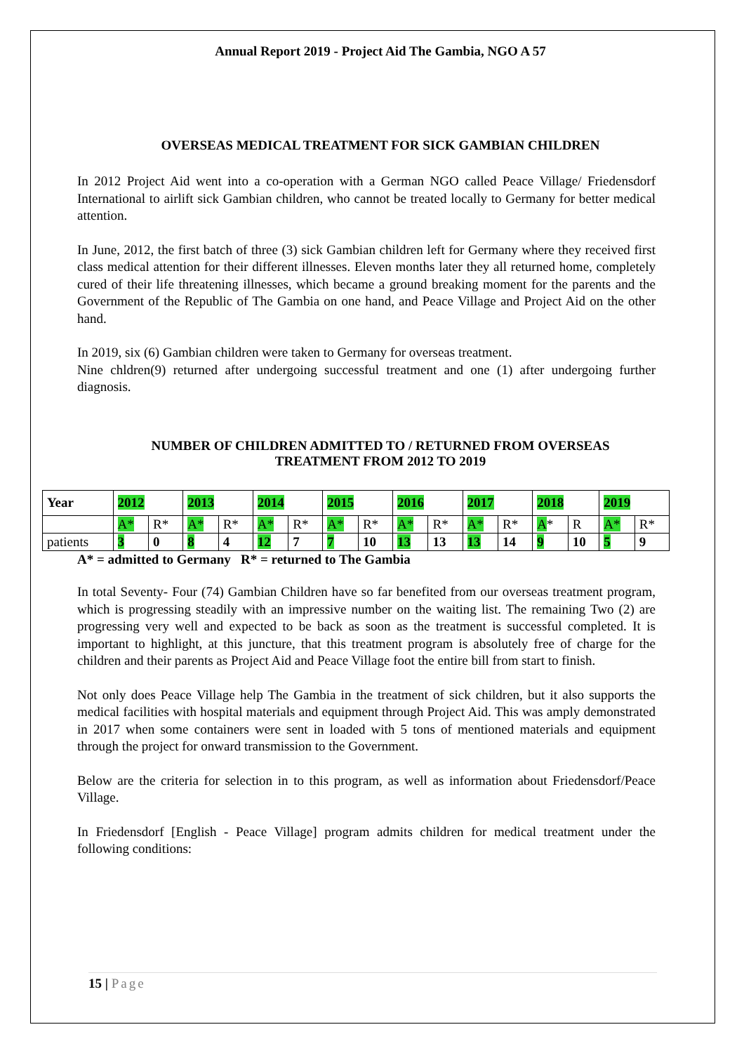Annual Report 2019 - Project Aid The Gambia, NGO A 57
OVERSEAS MEDICAL TREATMENT FOR SICK GAMBIAN CHILDREN
In 2012 Project Aid went into a co-operation with a German NGO called Peace Village/ Friedensdorf International to airlift sick Gambian children, who cannot be treated locally to Germany for better medical attention.
In June, 2012, the first batch of three (3) sick Gambian children left for Germany where they received first class medical attention for their different illnesses. Eleven months later they all returned home, completely cured of their life threatening illnesses, which became a ground breaking moment for the parents and the Government of the Republic of The Gambia on one hand, and Peace Village and Project Aid on the other hand.
In 2019, six (6) Gambian children were taken to Germany for overseas treatment.
Nine chldren(9) returned after undergoing successful treatment and one (1) after undergoing further diagnosis.
NUMBER OF CHILDREN ADMITTED TO / RETURNED FROM OVERSEAS
TREATMENT FROM 2012 TO 2019
| Year | 2012 | | 2013 | | 2014 | | 2015 | | 2016 | | 2017 | | 2018 | | 2019 | |
| | A* | R* | A* | R* | A* | R* | A* | R* | A* | R* | A* | R* | A * | R | A* | R* |
| patients | 3 | 0 | 8 | 4 | 12 | 7 | 7 | 10 | 13 | 13 | 13 | 14 | 9 | 10 | 5 | 9 |
A* = admitted to Germany R* = returned to The Gambia
In total Seventy- Four (74) Gambian Children have so far benefited from our overseas treatment program, which is progressing steadily with an impressive number on the waiting list. The remaining Two (2) are progressing very well and expected to be back as soon as the treatment is successful completed. It is important to highlight, at this juncture, that this treatment program is absolutely free of charge for the children and their parents as Project Aid and Peace Village foot the entire bill from start to finish.
Not only does Peace Village help The Gambia in the treatment of sick children, but it also supports the medical facilities with hospital materials and equipment through Project Aid. This was amply demonstrated in 2017 when some containers were sent in loaded with 5 tons of mentioned materials and equipment through the project for onward transmission to the Government.
Below are the criteria for selection in to this program, as well as information about Friedensdorf/Peace Village.
In Friedensdorf [English - Peace Village] program admits children for medical treatment under the following conditions:
15 | Page